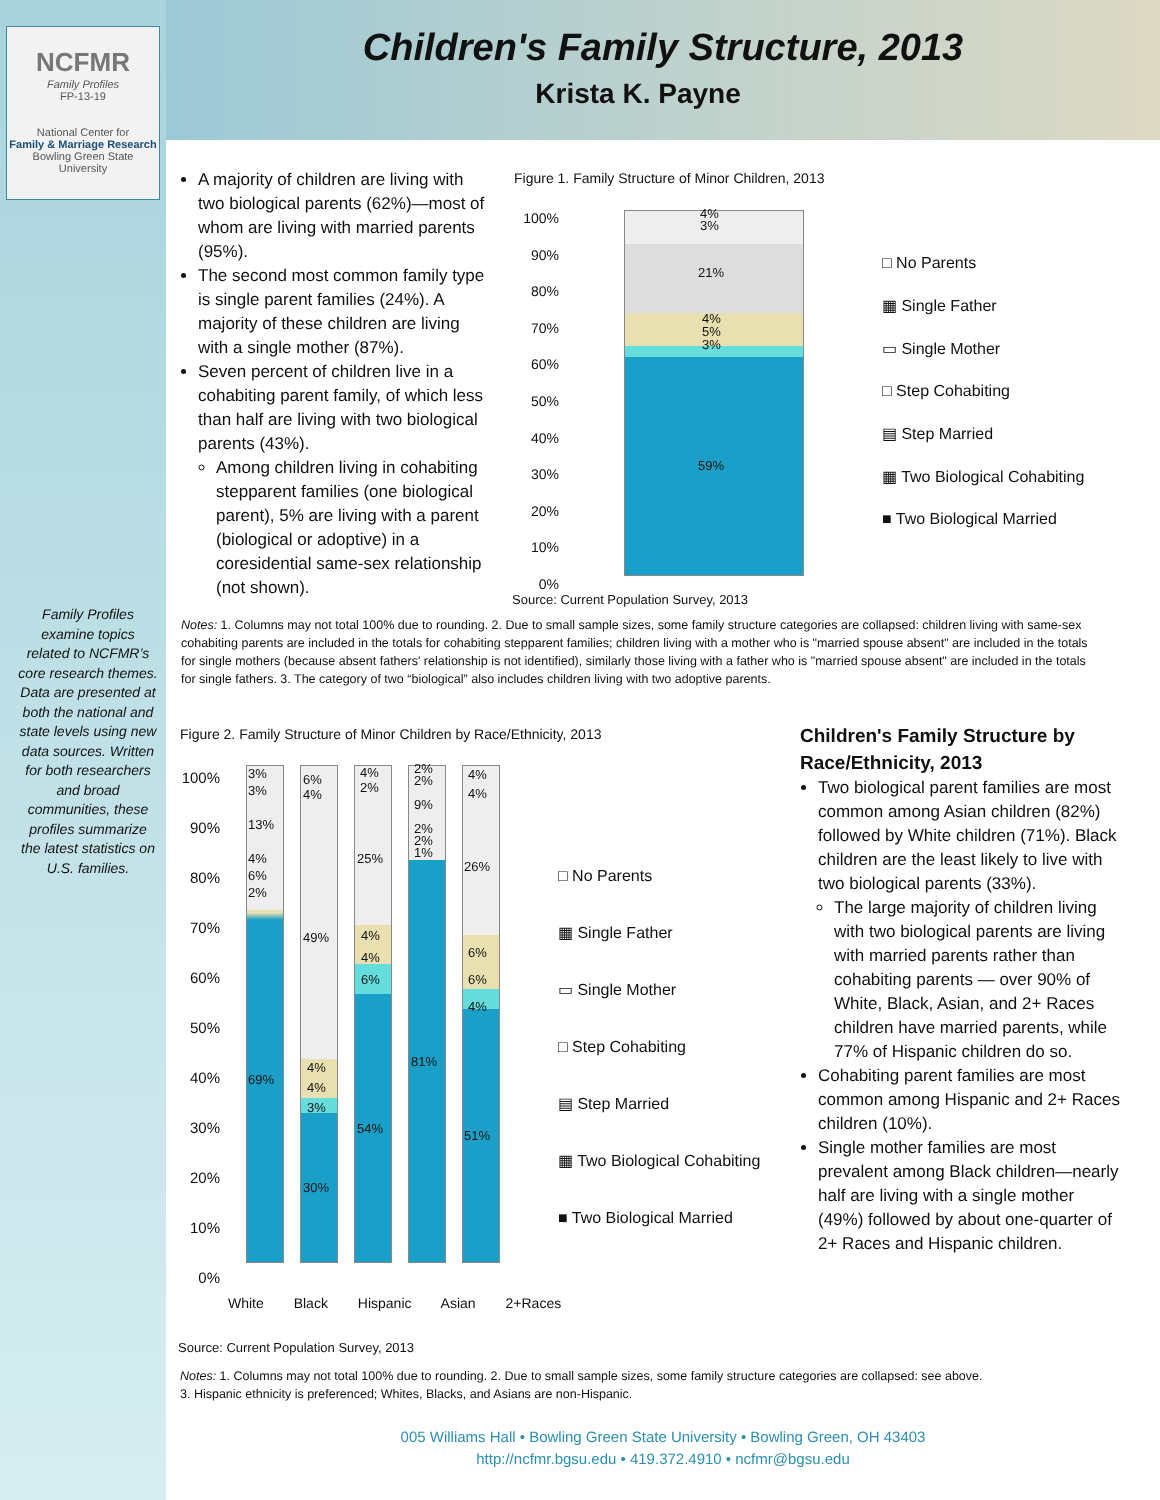NCFMR
Family Profiles
FP-13-19
National Center for
Family & Marriage Research
Bowling Green State University
Family Profiles examine topics related to NCFMR’s core research themes. Data are presented at both the national and state levels using new data sources. Written for both researchers and broad communities, these profiles summarize the latest statistics on U.S. families.
Children's Family Structure, 2013
Krista K. Payne
A majority of children are living with two biological parents (62%)—most of whom are living with married parents (95%).
The second most common family type is single parent families (24%). A majority of these children are living with a single mother (87%).
Seven percent of children live in a cohabiting parent family, of which less than half are living with two biological parents (43%).
Among children living in cohabiting stepparent families (one biological parent), 5% are living with a parent (biological or adoptive) in a coresidential same-sex relationship (not shown).
Figure 1. Family Structure of Minor Children, 2013
100%
90%
80%
70%
60%
50%
40%
30%
20%
10%
0%
4%
3%
21%
4%
5%
3%
59%
□ No Parents
▦ Single Father
▭ Single Mother
□ Step Cohabiting
▤ Step Married
▦ Two Biological Cohabiting
■ Two Biological Married
Source: Current Population Survey, 2013
Notes: 1. Columns may not total 100% due to rounding. 2. Due to small sample sizes, some family structure categories are collapsed: children living with same-sex cohabiting parents are included in the totals for cohabiting stepparent families; children living with a mother who is "married spouse absent" are included in the totals for single mothers (because absent fathers' relationship is not identified), similarly those living with a father who is "married spouse absent" are included in the totals for single fathers. 3. The category of two “biological” also includes children living with two adoptive parents.
Figure 2. Family Structure of Minor Children by Race/Ethnicity, 2013
100%
90%
80%
70%
60%
50%
40%
30%
20%
10%
0%
3%
3%
13%
4%
6%
2%
69%
6%
4%
49%
4%
4%
3%
30%
4%
2%
25%
4%
4%
6%
54%
2%
2%
9%
2%
2%
1%
81%
4%
4%
26%
6%
6%
4%
51%
White Black Hispanic Asian 2+Races
□ No Parents
▦ Single Father
▭ Single Mother
□ Step Cohabiting
▤ Step Married
▦ Two Biological Cohabiting
■ Two Biological Married
Children's Family Structure by Race/Ethnicity, 2013
Two biological parent families are most common among Asian children (82%) followed by White children (71%). Black children are the least likely to live with two biological parents (33%).
The large majority of children living with two biological parents are living with married parents rather than cohabiting parents — over 90% of White, Black, Asian, and 2+ Races children have married parents, while 77% of Hispanic children do so.
Cohabiting parent families are most common among Hispanic and 2+ Races children (10%).
Single mother families are most prevalent among Black children—nearly half are living with a single mother (49%) followed by about one-quarter of 2+ Races and Hispanic children.
Source: Current Population Survey, 2013
Notes: 1. Columns may not total 100% due to rounding. 2. Due to small sample sizes, some family structure categories are collapsed: see above.
3. Hispanic ethnicity is preferenced; Whites, Blacks, and Asians are non-Hispanic.
005 Williams Hall • Bowling Green State University • Bowling Green, OH 43403
http://ncfmr.bgsu.edu • 419.372.4910 • ncfmr@bgsu.edu